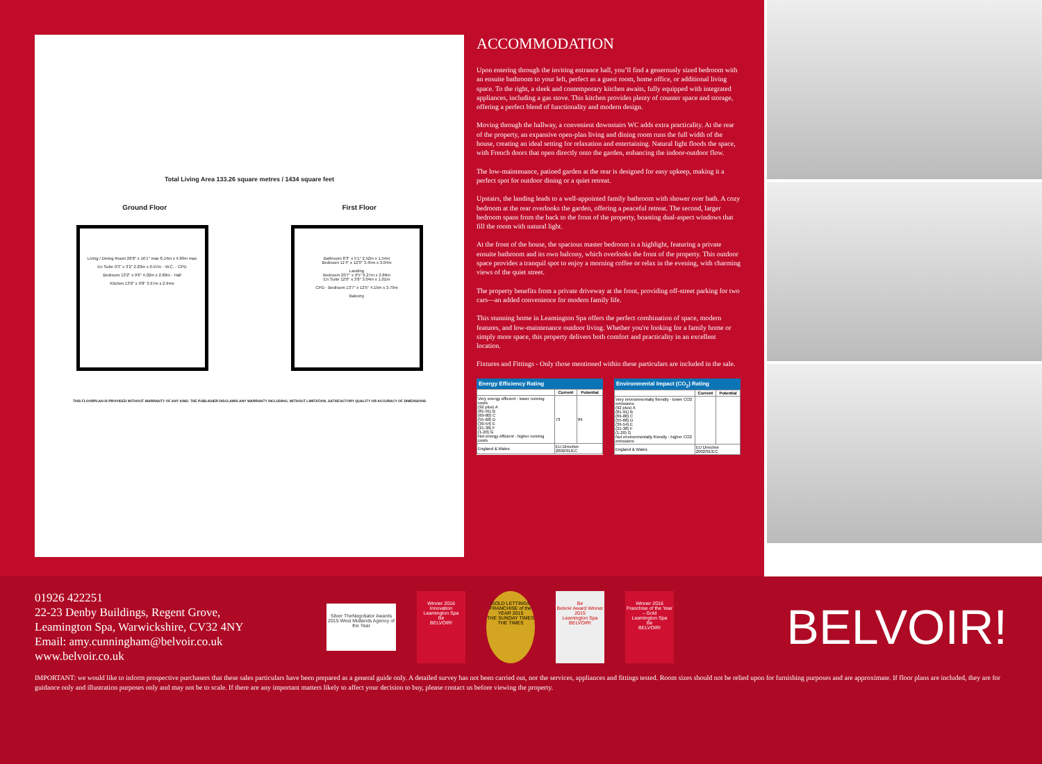Total Living Area 133.26 square metres / 1434 square feet
Ground Floor First Floor
Living / Dining Room 26'8" x 16'1" max 8.14m x 4.89m max
En Suite 9'3" x 3'2" 2.83m x 0.97m · W.C. · CPD
Bedroom 13'2" x 9'6" 4.02m x 2.89m · Hall
Kitchen 13'0" x 9'8" 3.97m x 2.94m
Bathroom 8'3" x 5'1" 2.52m x 1.54m
Bedroom 11'4" x 12'0" 3.45m x 3.04m
Landing
Bedroom 20'7" x 9'5" 6.27m x 2.86m
En Suite 12'0" x 3'8" 3.04m x 1.01m
CPD · Bedroom 13'7" x 12'5" 4.15m x 3.79m
Balcony
THIS FLOORPLAN IS PROVIDED WITHOUT WARRANTY OF ANY KIND. THE PUBLISHER DISCLAIMS ANY WARRANTY INCLUDING, WITHOUT LIMITATION, SATISFACTORY QUALITY OR ACCURACY OF DIMENSIONS
ACCOMMODATION
Upon entering through the inviting entrance hall, you’ll find a generously sized bedroom with an ensuite bathroom to your left, perfect as a guest room, home office, or additional living space. To the right, a sleek and contemporary kitchen awaits, fully equipped with integrated appliances, including a gas stove. This kitchen provides plenty of counter space and storage, offering a perfect blend of functionality and modern design.
Moving through the hallway, a convenient downstairs WC adds extra practicality. At the rear of the property, an expansive open-plan living and dining room runs the full width of the house, creating an ideal setting for relaxation and entertaining. Natural light floods the space, with French doors that open directly onto the garden, enhancing the indoor-outdoor flow.
The low-maintenance, patioed garden at the rear is designed for easy upkeep, making it a perfect spot for outdoor dining or a quiet retreat.
Upstairs, the landing leads to a well-appointed family bathroom with shower over bath. A cozy bedroom at the rear overlooks the garden, offering a peaceful retreat. The second, larger bedroom spans from the back to the front of the property, boasting dual-aspect windows that fill the room with natural light.
At the front of the house, the spacious master bedroom is a highlight, featuring a private ensuite bathroom and its own balcony, which overlooks the front of the property. This outdoor space provides a tranquil spot to enjoy a morning coffee or relax in the evening, with charming views of the quiet street.
The property benefits from a private driveway at the front, providing off-street parking for two cars—an added convenience for modern family life.
This stunning home in Leamington Spa offers the perfect combination of space, modern features, and low-maintenance outdoor living. Whether you're looking for a family home or simply more space, this property delivers both comfort and practicality in an excellent location.
Fixtures and Fittings - Only those mentioned within these particulars are included in the sale.
Energy Efficiency Rating
| | Current | Potential |
| --- | --- | --- |
| Very energy efficient - lower running costs (92 plus) A (81-91) B (69-80) C (55-68) D (39-54) E (21-38) F (1-20) G Not energy efficient - higher running costs | 73 | 84 |
| England & Wales | EU Directive 2002/91/EC | |
Environmental Impact (CO<sub>2</sub>) Rating
| | Current | Potential |
| --- | --- | --- |
| Very environmentally friendly - lower CO2 emissions (92 plus) A (81-91) B (69-80) C (55-68) D (39-54) E (21-38) F (1-20) G Not environmentally friendly - higher CO2 emissions | | |
| England & Wales | EU Directive 2002/91/EC | |
01926 422251
22-23 Denby Buildings, Regent Grove,
Leamington Spa, Warwickshire, CV32 4NY
Email: amy.cunningham@belvoir.co.uk
www.belvoir.co.uk
Silver TheNegotiator Awards 2015 West Midlands Agency of the Year
Winner 2016
Innovation
Leamington Spa
Be
BELVOIR!
GOLD LETTINGS FRANCHISE of the YEAR 2015
THE SUNDAY TIMES THE TIMES
Be
Belvoir Award Winner 2015
Leamington Spa
BELVOIR!
Winner 2016
Franchise of the Year – Gold
Leamington Spa
Be
BELVOIR!
BELVOIR!
IMPORTANT: we would like to inform prospective purchasers that these sales particulars have been prepared as a general guide only. A detailed survey has not been carried out, nor the services, appliances and fittings tested. Room sizes should not be relied upon for furnishing purposes and are approximate. If floor plans are included, they are for guidance only and illustration purposes only and may not be to scale. If there are any important matters likely to affect your decision to buy, please contact us before viewing the property.